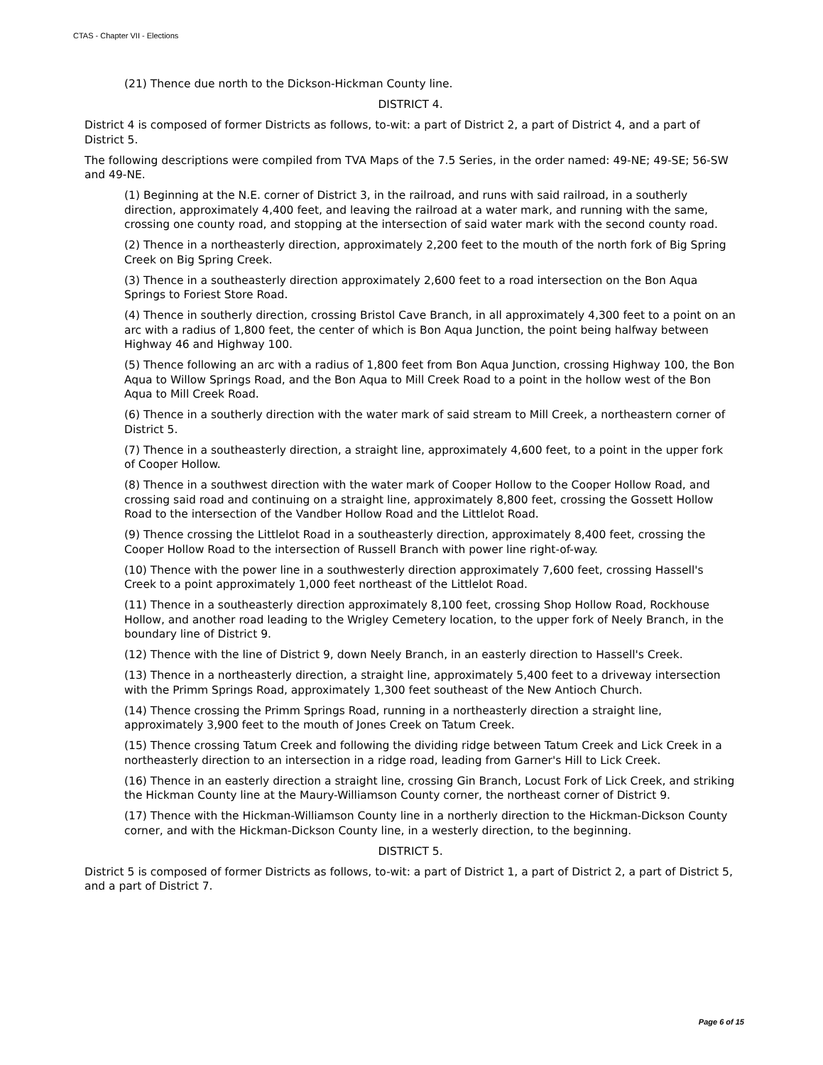CTAS - Chapter VII - Elections
(21) Thence due north to the Dickson-Hickman County line.
DISTRICT 4.
District 4 is composed of former Districts as follows, to-wit: a part of District 2, a part of District 4, and a part of District 5.
The following descriptions were compiled from TVA Maps of the 7.5 Series, in the order named: 49-NE; 49-SE; 56-SW and 49-NE.
(1) Beginning at the N.E. corner of District 3, in the railroad, and runs with said railroad, in a southerly direction, approximately 4,400 feet, and leaving the railroad at a water mark, and running with the same, crossing one county road, and stopping at the intersection of said water mark with the second county road.
(2) Thence in a northeasterly direction, approximately 2,200 feet to the mouth of the north fork of Big Spring Creek on Big Spring Creek.
(3) Thence in a southeasterly direction approximately 2,600 feet to a road intersection on the Bon Aqua Springs to Foriest Store Road.
(4) Thence in southerly direction, crossing Bristol Cave Branch, in all approximately 4,300 feet to a point on an arc with a radius of 1,800 feet, the center of which is Bon Aqua Junction, the point being halfway between Highway 46 and Highway 100.
(5) Thence following an arc with a radius of 1,800 feet from Bon Aqua Junction, crossing Highway 100, the Bon Aqua to Willow Springs Road, and the Bon Aqua to Mill Creek Road to a point in the hollow west of the Bon Aqua to Mill Creek Road.
(6) Thence in a southerly direction with the water mark of said stream to Mill Creek, a northeastern corner of District 5.
(7) Thence in a southeasterly direction, a straight line, approximately 4,600 feet, to a point in the upper fork of Cooper Hollow.
(8) Thence in a southwest direction with the water mark of Cooper Hollow to the Cooper Hollow Road, and crossing said road and continuing on a straight line, approximately 8,800 feet, crossing the Gossett Hollow Road to the intersection of the Vandber Hollow Road and the Littlelot Road.
(9) Thence crossing the Littlelot Road in a southeasterly direction, approximately 8,400 feet, crossing the Cooper Hollow Road to the intersection of Russell Branch with power line right-of-way.
(10) Thence with the power line in a southwesterly direction approximately 7,600 feet, crossing Hassell's Creek to a point approximately 1,000 feet northeast of the Littlelot Road.
(11) Thence in a southeasterly direction approximately 8,100 feet, crossing Shop Hollow Road, Rockhouse Hollow, and another road leading to the Wrigley Cemetery location, to the upper fork of Neely Branch, in the boundary line of District 9.
(12) Thence with the line of District 9, down Neely Branch, in an easterly direction to Hassell's Creek.
(13) Thence in a northeasterly direction, a straight line, approximately 5,400 feet to a driveway intersection with the Primm Springs Road, approximately 1,300 feet southeast of the New Antioch Church.
(14) Thence crossing the Primm Springs Road, running in a northeasterly direction a straight line, approximately 3,900 feet to the mouth of Jones Creek on Tatum Creek.
(15) Thence crossing Tatum Creek and following the dividing ridge between Tatum Creek and Lick Creek in a northeasterly direction to an intersection in a ridge road, leading from Garner's Hill to Lick Creek.
(16) Thence in an easterly direction a straight line, crossing Gin Branch, Locust Fork of Lick Creek, and striking the Hickman County line at the Maury-Williamson County corner, the northeast corner of District 9.
(17) Thence with the Hickman-Williamson County line in a northerly direction to the Hickman-Dickson County corner, and with the Hickman-Dickson County line, in a westerly direction, to the beginning.
DISTRICT 5.
District 5 is composed of former Districts as follows, to-wit: a part of District 1, a part of District 2, a part of District 5, and a part of District 7.
Page 6 of 15